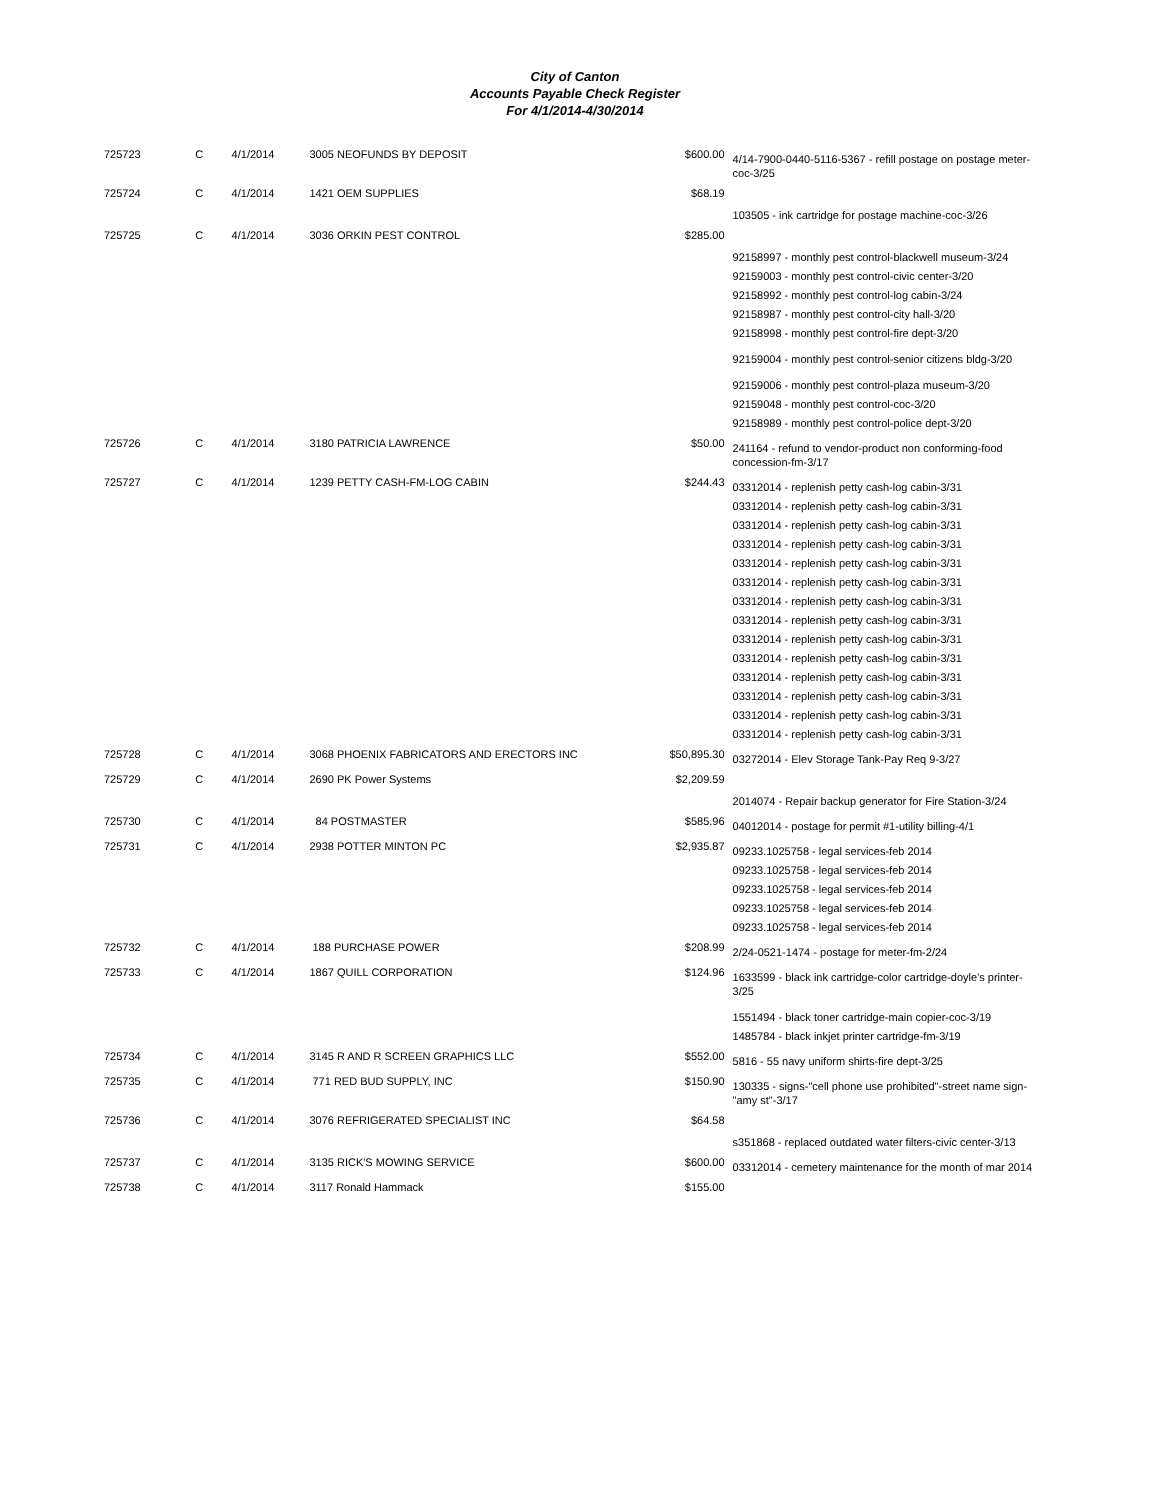City of Canton
Accounts Payable Check Register
For 4/1/2014-4/30/2014
| 725723 | C | 4/1/2014 | 3005 NEOFUNDS BY DEPOSIT | $600.00 | 4/14-7900-0440-5116-5367 - refill postage on postage meter-coc-3/25 |
| 725724 | C | 4/1/2014 | 1421 OEM SUPPLIES | $68.19 | 103505 - ink cartridge for postage machine-coc-3/26 |
| 725725 | C | 4/1/2014 | 3036 ORKIN PEST CONTROL | $285.00 | 92158997 - monthly pest control-blackwell museum-3/24 92159003 - monthly pest control-civic center-3/20 92158992 - monthly pest control-log cabin-3/24 92158987 - monthly pest control-city hall-3/20 92158998 - monthly pest control-fire dept-3/20 92159004 - monthly pest control-senior citizens bldg-3/20 92159006 - monthly pest control-plaza museum-3/20 92159048 - monthly pest control-coc-3/20 92158989 - monthly pest control-police dept-3/20 |
| 725726 | C | 4/1/2014 | 3180 PATRICIA LAWRENCE | $50.00 | 241164 - refund to vendor-product non conforming-food concession-fm-3/17 |
| 725727 | C | 4/1/2014 | 1239 PETTY CASH-FM-LOG CABIN | $244.43 | 03312014 - replenish petty cash-log cabin-3/31 03312014 - replenish petty cash-log cabin-3/31 03312014 - replenish petty cash-log cabin-3/31 03312014 - replenish petty cash-log cabin-3/31 03312014 - replenish petty cash-log cabin-3/31 03312014 - replenish petty cash-log cabin-3/31 03312014 - replenish petty cash-log cabin-3/31 03312014 - replenish petty cash-log cabin-3/31 03312014 - replenish petty cash-log cabin-3/31 03312014 - replenish petty cash-log cabin-3/31 03312014 - replenish petty cash-log cabin-3/31 03312014 - replenish petty cash-log cabin-3/31 03312014 - replenish petty cash-log cabin-3/31 03312014 - replenish petty cash-log cabin-3/31 |
| 725728 | C | 4/1/2014 | 3068 PHOENIX FABRICATORS AND ERECTORS INC | $50,895.30 | 03272014 - Elev Storage Tank-Pay Req 9-3/27 |
| 725729 | C | 4/1/2014 | 2690 PK Power Systems | $2,209.59 | 2014074 - Repair backup generator for Fire Station-3/24 |
| 725730 | C | 4/1/2014 | 84 POSTMASTER | $585.96 | 04012014 - postage for permit #1-utility billing-4/1 |
| 725731 | C | 4/1/2014 | 2938 POTTER MINTON PC | $2,935.87 | 09233.1025758 - legal services-feb 2014 09233.1025758 - legal services-feb 2014 09233.1025758 - legal services-feb 2014 09233.1025758 - legal services-feb 2014 09233.1025758 - legal services-feb 2014 |
| 725732 | C | 4/1/2014 | 188 PURCHASE POWER | $208.99 | 2/24-0521-1474 - postage for meter-fm-2/24 |
| 725733 | C | 4/1/2014 | 1867 QUILL CORPORATION | $124.96 | 1633599 - black ink cartridge-color cartridge-doyle's printer-3/25 1551494 - black toner cartridge-main copier-coc-3/19 1485784 - black inkjet printer cartridge-fm-3/19 |
| 725734 | C | 4/1/2014 | 3145 R AND R SCREEN GRAPHICS LLC | $552.00 | 5816 - 55 navy uniform shirts-fire dept-3/25 |
| 725735 | C | 4/1/2014 | 771 RED BUD SUPPLY, INC | $150.90 | 130335 - signs-"cell phone use prohibited"-street name sign-"amy st"-3/17 |
| 725736 | C | 4/1/2014 | 3076 REFRIGERATED SPECIALIST INC | $64.58 | s351868 - replaced outdated water filters-civic center-3/13 |
| 725737 | C | 4/1/2014 | 3135 RICK'S MOWING SERVICE | $600.00 | 03312014 - cemetery maintenance for the month of mar 2014 |
| 725738 | C | 4/1/2014 | 3117 Ronald Hammack | $155.00 | |